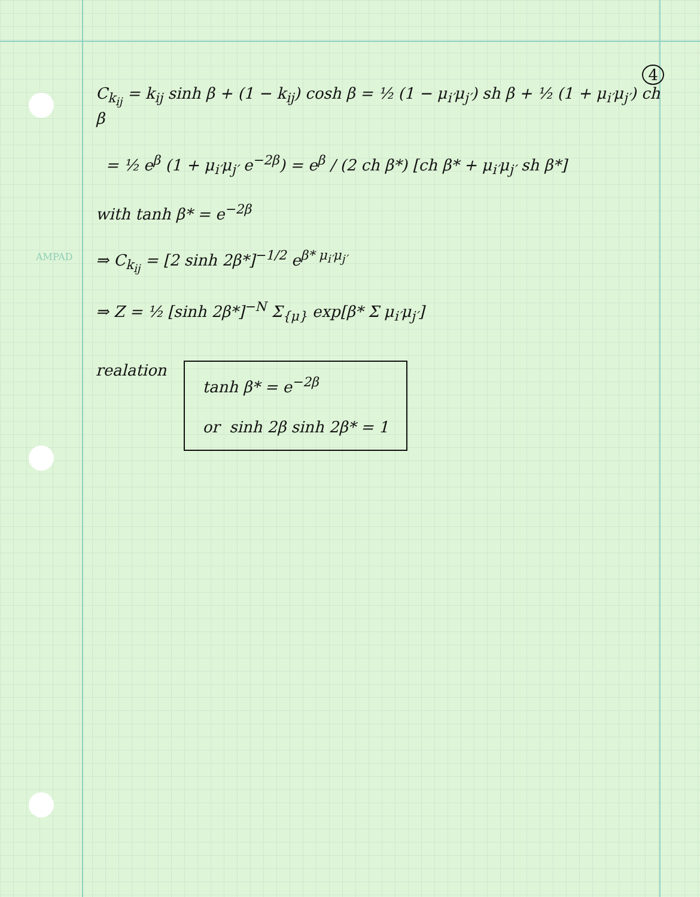AMPAD
4
C<sub>k<sub>ij</sub></sub> = k<sub>ij</sub> sinh β + (1 − k<sub>ij</sub>) cosh β = ½ (1 − μ<sub>i′</sub>μ<sub>j′</sub>) sh β + ½ (1 + μ<sub>i′</sub>μ<sub>j′</sub>) ch β
= ½ e<sup>β</sup> (1 + μ<sub>i′</sub>μ<sub>j′</sub> e<sup>−2β</sup>) = e<sup>β</sup> / (2 ch β*) [ch β* + μ<sub>i′</sub>μ<sub>j′</sub> sh β*]
with tanh β* = e<sup>−2β</sup>
⇒ C<sub>k<sub>ij</sub></sub> = [2 sinh 2β*]<sup>−1/2</sup> e<sup>β* μ<sub>i′</sub>μ<sub>j′</sub></sup>
⇒ Z = ½ [sinh 2β*]<sup>−N</sup> Σ<sub>{μ}</sub> exp[β* Σ μ<sub>i′</sub>μ<sub>j′</sub>]
realation tanh β* = e<sup>−2β</sup>
or sinh 2β sinh 2β* = 1